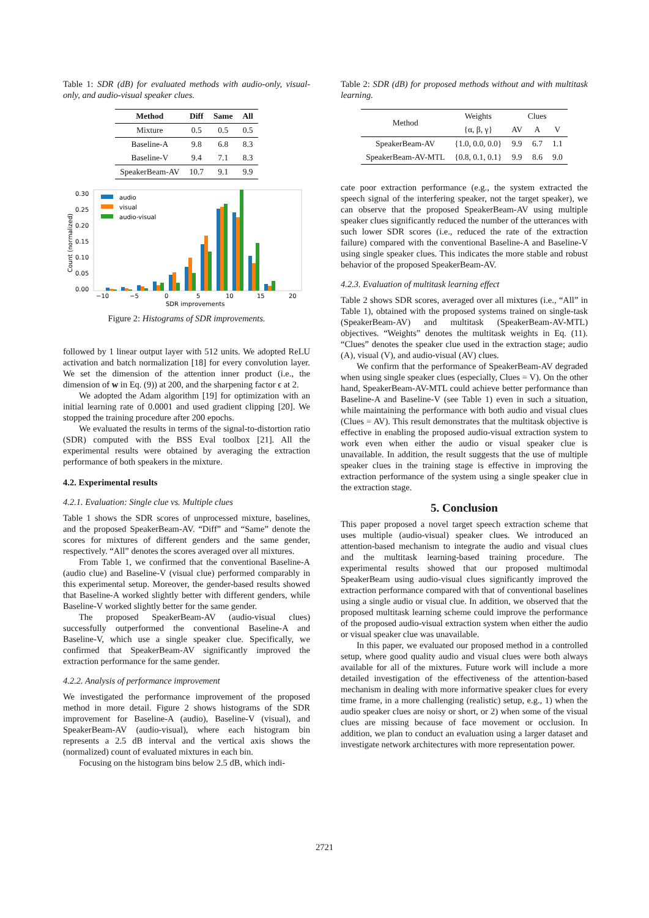Table 1: SDR (dB) for evaluated methods with audio-only, visual-only, and audio-visual speaker clues.
| Method | Diff | Same | All |
| --- | --- | --- | --- |
| Mixture | 0.5 | 0.5 | 0.5 |
| Baseline-A | 9.8 | 6.8 | 8.3 |
| Baseline-V | 9.4 | 7.1 | 8.3 |
| SpeakerBeam-AV | 10.7 | 9.1 | 9.9 |
0.30
0.25
0.20
0.15
0.10
0.05
0.00
Count (normalized)
audio
visual
audio-visual
−10
−5
0
5
10
15
20
SDR improvements
Figure 2: Histograms of SDR improvements.
followed by 1 linear output layer with 512 units. We adopted ReLU activation and batch normalization [18] for every convolution layer. We set the dimension of the attention inner product (i.e., the dimension of w in Eq. (9)) at 200, and the sharpening factor ϵ at 2.
We adopted the Adam algorithm [19] for optimization with an initial learning rate of 0.0001 and used gradient clipping [20]. We stopped the training procedure after 200 epochs.
We evaluated the results in terms of the signal-to-distortion ratio (SDR) computed with the BSS Eval toolbox [21]. All the experimental results were obtained by averaging the extraction performance of both speakers in the mixture.
4.2. Experimental results
4.2.1. Evaluation: Single clue vs. Multiple clues
Table 1 shows the SDR scores of unprocessed mixture, baselines, and the proposed SpeakerBeam-AV. “Diff” and “Same” denote the scores for mixtures of different genders and the same gender, respectively. “All” denotes the scores averaged over all mixtures.
From Table 1, we confirmed that the conventional Baseline-A (audio clue) and Baseline-V (visual clue) performed comparably in this experimental setup. Moreover, the gender-based results showed that Baseline-A worked slightly better with different genders, while Baseline-V worked slightly better for the same gender.
The proposed SpeakerBeam-AV (audio-visual clues) successfully outperformed the conventional Baseline-A and Baseline-V, which use a single speaker clue. Specifically, we confirmed that SpeakerBeam-AV significantly improved the extraction performance for the same gender.
4.2.2. Analysis of performance improvement
We investigated the performance improvement of the proposed method in more detail. Figure 2 shows histograms of the SDR improvement for Baseline-A (audio), Baseline-V (visual), and SpeakerBeam-AV (audio-visual), where each histogram bin represents a 2.5 dB interval and the vertical axis shows the (normalized) count of evaluated mixtures in each bin.
Focusing on the histogram bins below 2.5 dB, which indi-
Table 2: SDR (dB) for proposed methods without and with multitask learning.
| Method | Weights | Clues | | |
| --- | --- | --- | --- | --- |
| | {α, β, γ} | AV | A | V |
| SpeakerBeam-AV | {1.0, 0.0, 0.0} | 9.9 | 6.7 | 1.1 |
| SpeakerBeam-AV-MTL | {0.8, 0.1, 0.1} | 9.9 | 8.6 | 9.0 |
cate poor extraction performance (e.g., the system extracted the speech signal of the interfering speaker, not the target speaker), we can observe that the proposed SpeakerBeam-AV using multiple speaker clues significantly reduced the number of the utterances with such lower SDR scores (i.e., reduced the rate of the extraction failure) compared with the conventional Baseline-A and Baseline-V using single speaker clues. This indicates the more stable and robust behavior of the proposed SpeakerBeam-AV.
4.2.3. Evaluation of multitask learning effect
Table 2 shows SDR scores, averaged over all mixtures (i.e., “All” in Table 1), obtained with the proposed systems trained on single-task (SpeakerBeam-AV) and multitask (SpeakerBeam-AV-MTL) objectives. “Weights” denotes the multitask weights in Eq. (11). “Clues” denotes the speaker clue used in the extraction stage; audio (A), visual (V), and audio-visual (AV) clues.
We confirm that the performance of SpeakerBeam-AV degraded when using single speaker clues (especially, Clues = V). On the other hand, SpeakerBeam-AV-MTL could achieve better performance than Baseline-A and Baseline-V (see Table 1) even in such a situation, while maintaining the performance with both audio and visual clues (Clues = AV). This result demonstrates that the multitask objective is effective in enabling the proposed audio-visual extraction system to work even when either the audio or visual speaker clue is unavailable. In addition, the result suggests that the use of multiple speaker clues in the training stage is effective in improving the extraction performance of the system using a single speaker clue in the extraction stage.
5. Conclusion
This paper proposed a novel target speech extraction scheme that uses multiple (audio-visual) speaker clues. We introduced an attention-based mechanism to integrate the audio and visual clues and the multitask learning-based training procedure. The experimental results showed that our proposed multimodal SpeakerBeam using audio-visual clues significantly improved the extraction performance compared with that of conventional baselines using a single audio or visual clue. In addition, we observed that the proposed multitask learning scheme could improve the performance of the proposed audio-visual extraction system when either the audio or visual speaker clue was unavailable.
In this paper, we evaluated our proposed method in a controlled setup, where good quality audio and visual clues were both always available for all of the mixtures. Future work will include a more detailed investigation of the effectiveness of the attention-based mechanism in dealing with more informative speaker clues for every time frame, in a more challenging (realistic) setup, e.g., 1) when the audio speaker clues are noisy or short, or 2) when some of the visual clues are missing because of face movement or occlusion. In addition, we plan to conduct an evaluation using a larger dataset and investigate network architectures with more representation power.
2721